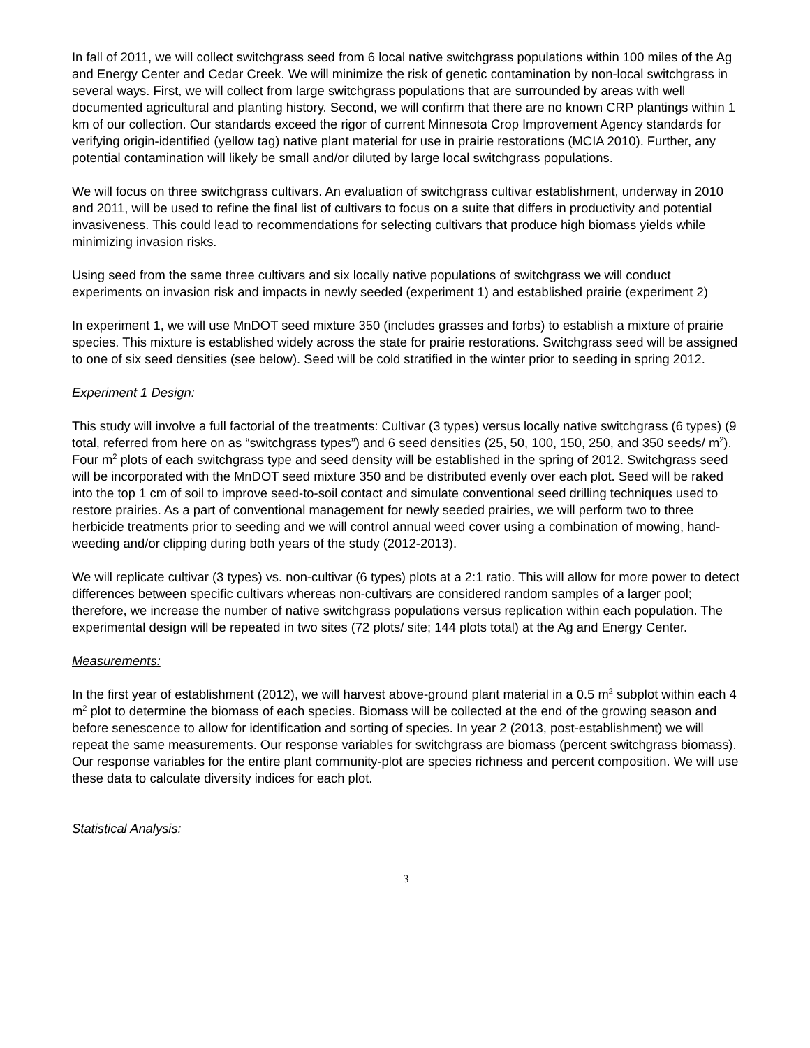In fall of 2011, we will collect switchgrass seed from 6 local native switchgrass populations within 100 miles of the Ag and Energy Center and Cedar Creek. We will minimize the risk of genetic contamination by non-local switchgrass in several ways. First, we will collect from large switchgrass populations that are surrounded by areas with well documented agricultural and planting history. Second, we will confirm that there are no known CRP plantings within 1 km of our collection. Our standards exceed the rigor of current Minnesota Crop Improvement Agency standards for verifying origin-identified (yellow tag) native plant material for use in prairie restorations (MCIA 2010). Further, any potential contamination will likely be small and/or diluted by large local switchgrass populations.
We will focus on three switchgrass cultivars. An evaluation of switchgrass cultivar establishment, underway in 2010 and 2011, will be used to refine the final list of cultivars to focus on a suite that differs in productivity and potential invasiveness. This could lead to recommendations for selecting cultivars that produce high biomass yields while minimizing invasion risks.
Using seed from the same three cultivars and six locally native populations of switchgrass we will conduct experiments on invasion risk and impacts in newly seeded (experiment 1) and established prairie (experiment 2)
In experiment 1, we will use MnDOT seed mixture 350 (includes grasses and forbs) to establish a mixture of prairie species. This mixture is established widely across the state for prairie restorations. Switchgrass seed will be assigned to one of six seed densities (see below). Seed will be cold stratified in the winter prior to seeding in spring 2012.
Experiment 1 Design:
This study will involve a full factorial of the treatments: Cultivar (3 types) versus locally native switchgrass (6 types) (9 total, referred from here on as “switchgrass types”) and 6 seed densities (25, 50, 100, 150, 250, and 350 seeds/ m<sup>2</sup>). Four m<sup>2</sup> plots of each switchgrass type and seed density will be established in the spring of 2012. Switchgrass seed will be incorporated with the MnDOT seed mixture 350 and be distributed evenly over each plot. Seed will be raked into the top 1 cm of soil to improve seed-to-soil contact and simulate conventional seed drilling techniques used to restore prairies. As a part of conventional management for newly seeded prairies, we will perform two to three herbicide treatments prior to seeding and we will control annual weed cover using a combination of mowing, hand-weeding and/or clipping during both years of the study (2012-2013).
We will replicate cultivar (3 types) vs. non-cultivar (6 types) plots at a 2:1 ratio. This will allow for more power to detect differences between specific cultivars whereas non-cultivars are considered random samples of a larger pool; therefore, we increase the number of native switchgrass populations versus replication within each population. The experimental design will be repeated in two sites (72 plots/ site; 144 plots total) at the Ag and Energy Center.
Measurements:
In the first year of establishment (2012), we will harvest above-ground plant material in a 0.5 m<sup>2</sup> subplot within each 4 m<sup>2</sup> plot to determine the biomass of each species. Biomass will be collected at the end of the growing season and before senescence to allow for identification and sorting of species. In year 2 (2013, post-establishment) we will repeat the same measurements. Our response variables for switchgrass are biomass (percent switchgrass biomass). Our response variables for the entire plant community-plot are species richness and percent composition. We will use these data to calculate diversity indices for each plot.
Statistical Analysis:
3